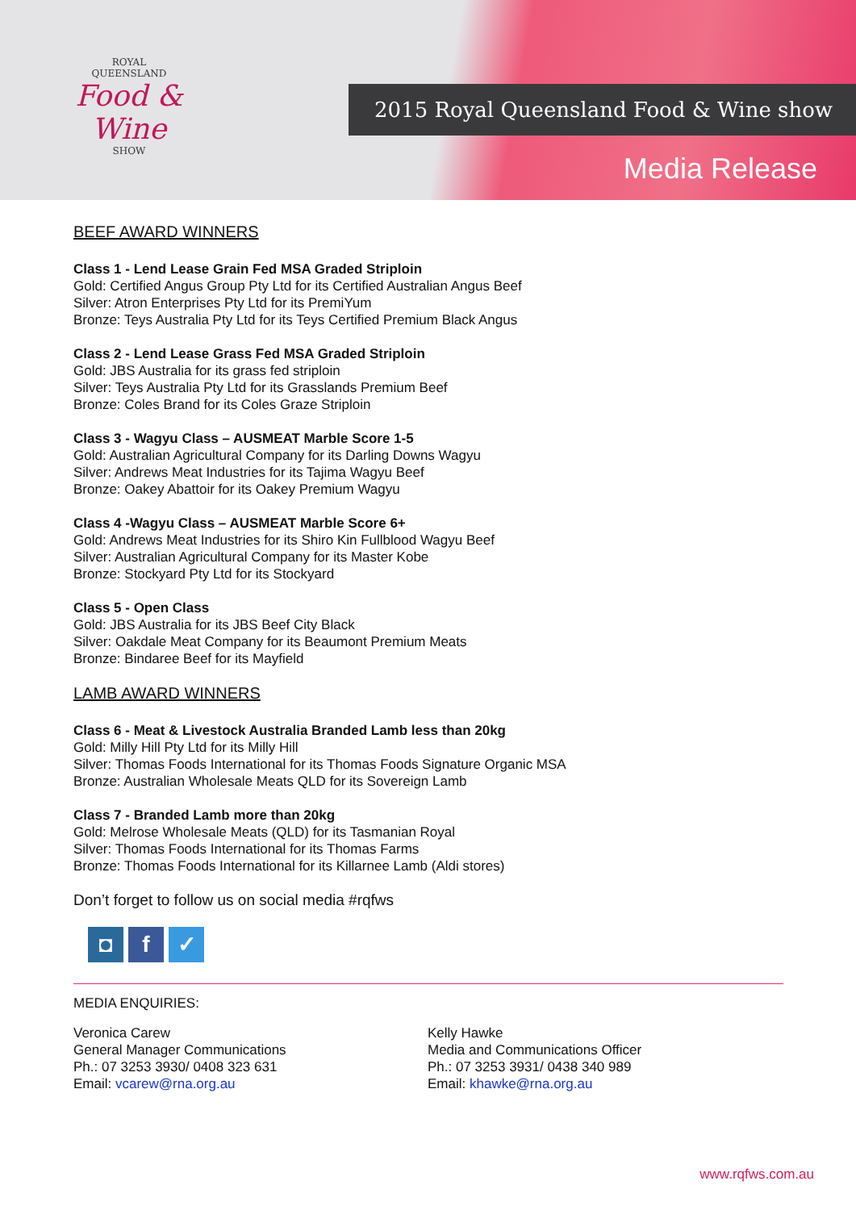ROYAL
QUEENSLAND
Food & Wine
SHOW
2015 Royal Queensland Food & Wine show
Media Release
BEEF AWARD WINNERS
Class 1 - Lend Lease Grain Fed MSA Graded Striploin
Gold: Certified Angus Group Pty Ltd for its Certified Australian Angus Beef
Silver: Atron Enterprises Pty Ltd for its PremiYum
Bronze: Teys Australia Pty Ltd for its Teys Certified Premium Black Angus
Class 2 - Lend Lease Grass Fed MSA Graded Striploin
Gold: JBS Australia for its grass fed striploin
Silver: Teys Australia Pty Ltd for its Grasslands Premium Beef
Bronze: Coles Brand for its Coles Graze Striploin
Class 3 - Wagyu Class – AUSMEAT Marble Score 1-5
Gold: Australian Agricultural Company for its Darling Downs Wagyu
Silver: Andrews Meat Industries for its Tajima Wagyu Beef
Bronze: Oakey Abattoir for its Oakey Premium Wagyu
Class 4 -Wagyu Class – AUSMEAT Marble Score 6+
Gold: Andrews Meat Industries for its Shiro Kin Fullblood Wagyu Beef
Silver: Australian Agricultural Company for its Master Kobe
Bronze: Stockyard Pty Ltd for its Stockyard
Class 5 - Open Class
Gold: JBS Australia for its JBS Beef City Black
Silver: Oakdale Meat Company for its Beaumont Premium Meats
Bronze: Bindaree Beef for its Mayfield
LAMB AWARD WINNERS
Class 6 - Meat & Livestock Australia Branded Lamb less than 20kg
Gold: Milly Hill Pty Ltd for its Milly Hill
Silver: Thomas Foods International for its Thomas Foods Signature Organic MSA
Bronze: Australian Wholesale Meats QLD for its Sovereign Lamb
Class 7 - Branded Lamb more than 20kg
Gold: Melrose Wholesale Meats (QLD) for its Tasmanian Royal
Silver: Thomas Foods International for its Thomas Farms
Bronze: Thomas Foods International for its Killarnee Lamb (Aldi stores)
Don’t forget to follow us on social media #rqfws
◘ f ✓
MEDIA ENQUIRIES:
Veronica Carew
General Manager Communications
Ph.: 07 3253 3930/ 0408 323 631
Email: vcarew@rna.org.au
Kelly Hawke
Media and Communications Officer
Ph.: 07 3253 3931/ 0438 340 989
Email: khawke@rna.org.au
www.rqfws.com.au